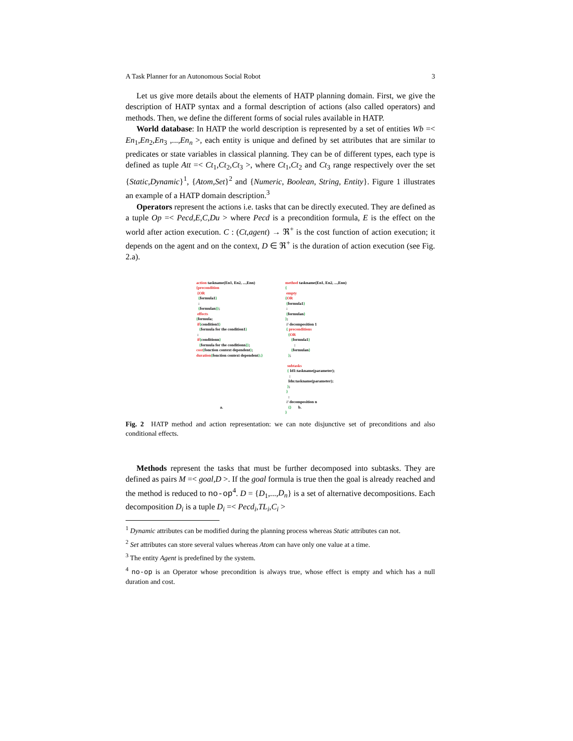A Task Planner for an Autonomous Social Robot 3
Let us give more details about the elements of HATP planning domain. First, we give the description of HATP syntax and a formal description of actions (also called operators) and methods. Then, we define the different forms of social rules available in HATP.
World database: In HATP the world description is represented by a set of entities Wb =< En<sub>1</sub>,En<sub>2</sub>,En<sub>3</sub> ,...,En<sub>n</sub> >, each entity is unique and defined by set attributes that are similar to predicates or state variables in classical planning. They can be of different types, each type is defined as tuple Att =< Ct<sub>1</sub>,Ct<sub>2</sub>,Ct<sub>3</sub> >, where Ct<sub>1</sub>,Ct<sub>2</sub> and Ct<sub>3</sub> range respectively over the set {Static,Dynamic}<sup>1</sup>, {Atom,Set}<sup>2</sup> and {Numeric, Boolean, String, Entity}. Figure 1 illustrates an example of a HATP domain description.<sup>3</sup>
Operators represent the actions i.e. tasks that can be directly executed. They are defined as a tuple Op =< Pecd,E,C,Du > where Pecd is a precondition formula, E is the effect on the world after action execution. C : (Ct,agent) → ℜ<sup>+</sup> is the cost function of action execution; it depends on the agent and on the context, D ∈ ℜ<sup>+</sup> is the duration of action execution (see Fig. 2.a).
action taskname(En1, En2, ...,Enn)
{precondition
{OR
{formula1}
:
{formulan}};
effects
{formula;
if{condition1}
{formula for the condition1}
:
if{conditionn}
{formula for the conditionn}};
cost{fonction context dependent};
duration{fonction context dependent};}
a.
method taskname(En1, En2, ...,Enn)
{
empty
{OR
{formula1}
:
{formulan}
};
// decomposition 1
{ preconditions
{OR
{formula1}
:
{formulan}
};
subtasks
{ Id1:taskname(parameter);
:
Idn:taskname(parameter);
};
}
:
// decomposition n
{} b.
}
Fig. 2 HATP method and action representation: we can note disjunctive set of preconditions and also conditional effects.
Methods represent the tasks that must be further decomposed into subtasks. They are defined as pairs M =< goal,D >. If the goal formula is true then the goal is already reached and the method is reduced to no-op<sup>4</sup>. D = {D<sub>1</sub>,...,D<sub>n</sub>} is a set of alternative decompositions. Each decomposition D<sub>i</sub> is a tuple D<sub>i</sub> =< Pecd<sub>i</sub>,TL<sub>i</sub>,C<sub>i</sub> >
<sup>1</sup> Dynamic attributes can be modified during the planning process whereas Static attributes can not.
<sup>2</sup> Set attributes can store several values whereas Atom can have only one value at a time.
<sup>3</sup> The entity Agent is predefined by the system.
<sup>4</sup> no-op is an Operator whose precondition is always true, whose effect is empty and which has a null duration and cost.